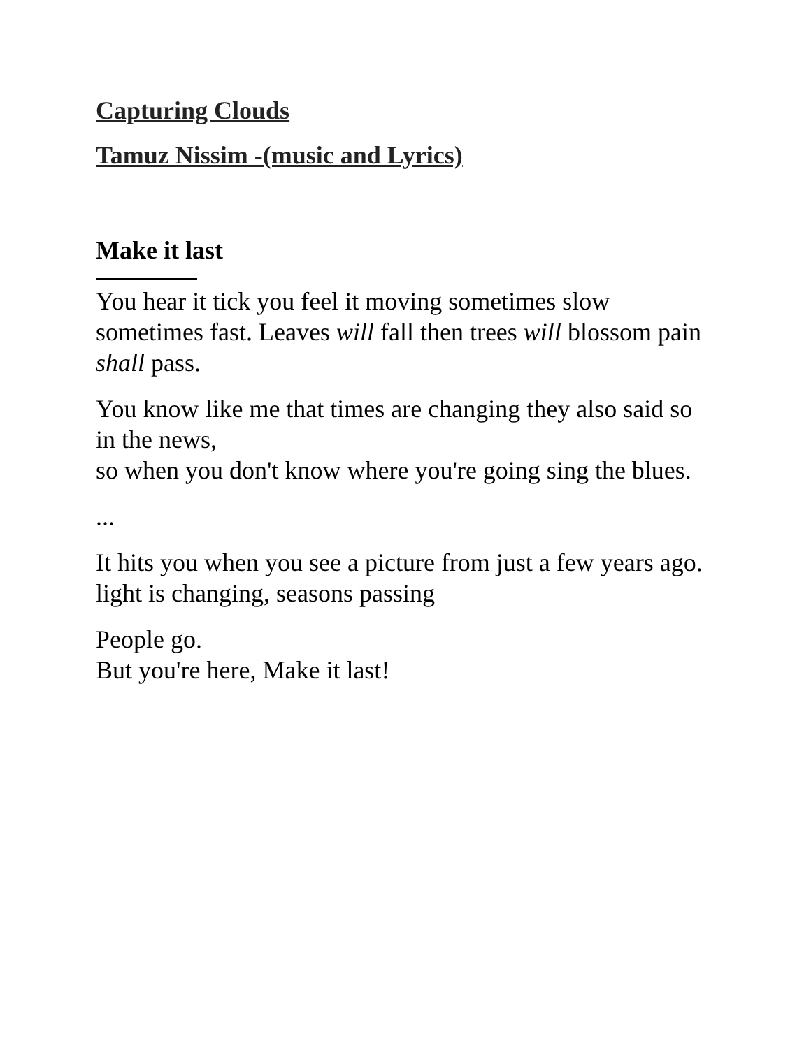Capturing Clouds
Tamuz Nissim -(music and Lyrics)
Make it last
You hear it tick you feel it moving sometimes slow sometimes fast. Leaves will fall then trees will blossom pain shall pass.
You know like me that times are changing they also said so in the news,
so when you don't know where you're going sing the blues.
...
It hits you when you see a picture from just a few years ago.
light is changing, seasons passing
People go.
But you're here, Make it last!